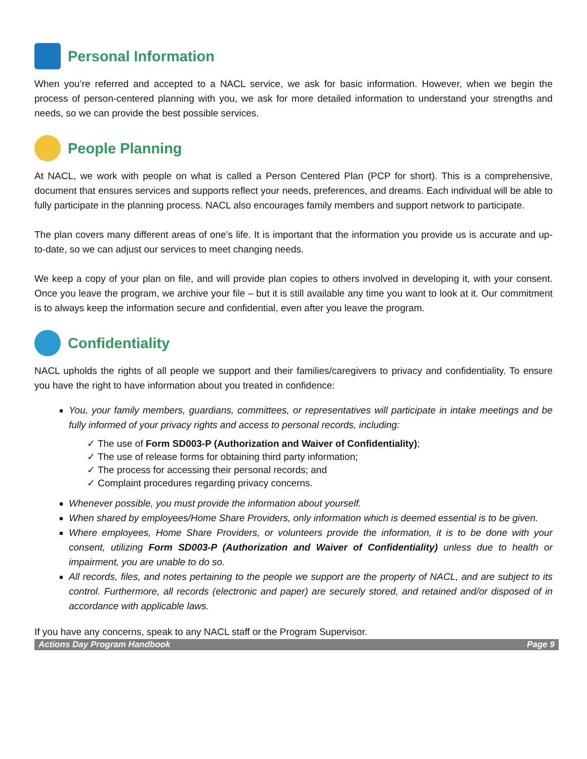Personal Information
When you’re referred and accepted to a NACL service, we ask for basic information. However, when we begin the process of person-centered planning with you, we ask for more detailed information to understand your strengths and needs, so we can provide the best possible services.
People Planning
At NACL, we work with people on what is called a Person Centered Plan (PCP for short). This is a comprehensive, document that ensures services and supports reflect your needs, preferences, and dreams. Each individual will be able to fully participate in the planning process. NACL also encourages family members and support network to participate.
The plan covers many different areas of one’s life. It is important that the information you provide us is accurate and up-to-date, so we can adjust our services to meet changing needs.
We keep a copy of your plan on file, and will provide plan copies to others involved in developing it, with your consent. Once you leave the program, we archive your file – but it is still available any time you want to look at it. Our commitment is to always keep the information secure and confidential, even after you leave the program.
Confidentiality
NACL upholds the rights of all people we support and their families/caregivers to privacy and confidentiality. To ensure you have the right to have information about you treated in confidence:
You, your family members, guardians, committees, or representatives will participate in intake meetings and be fully informed of your privacy rights and access to personal records, including:
✓ The use of Form SD003-P (Authorization and Waiver of Confidentiality);
✓ The use of release forms for obtaining third party information;
✓ The process for accessing their personal records; and
✓ Complaint procedures regarding privacy concerns.
Whenever possible, you must provide the information about yourself.
When shared by employees/Home Share Providers, only information which is deemed essential is to be given.
Where employees, Home Share Providers, or volunteers provide the information, it is to be done with your consent, utilizing Form SD003-P (Authorization and Waiver of Confidentiality) unless due to health or impairment, you are unable to do so.
All records, files, and notes pertaining to the people we support are the property of NACL, and are subject to its control. Furthermore, all records (electronic and paper) are securely stored, and retained and/or disposed of in accordance with applicable laws.
If you have any concerns, speak to any NACL staff or the Program Supervisor.
Actions Day Program Handbook Page 9